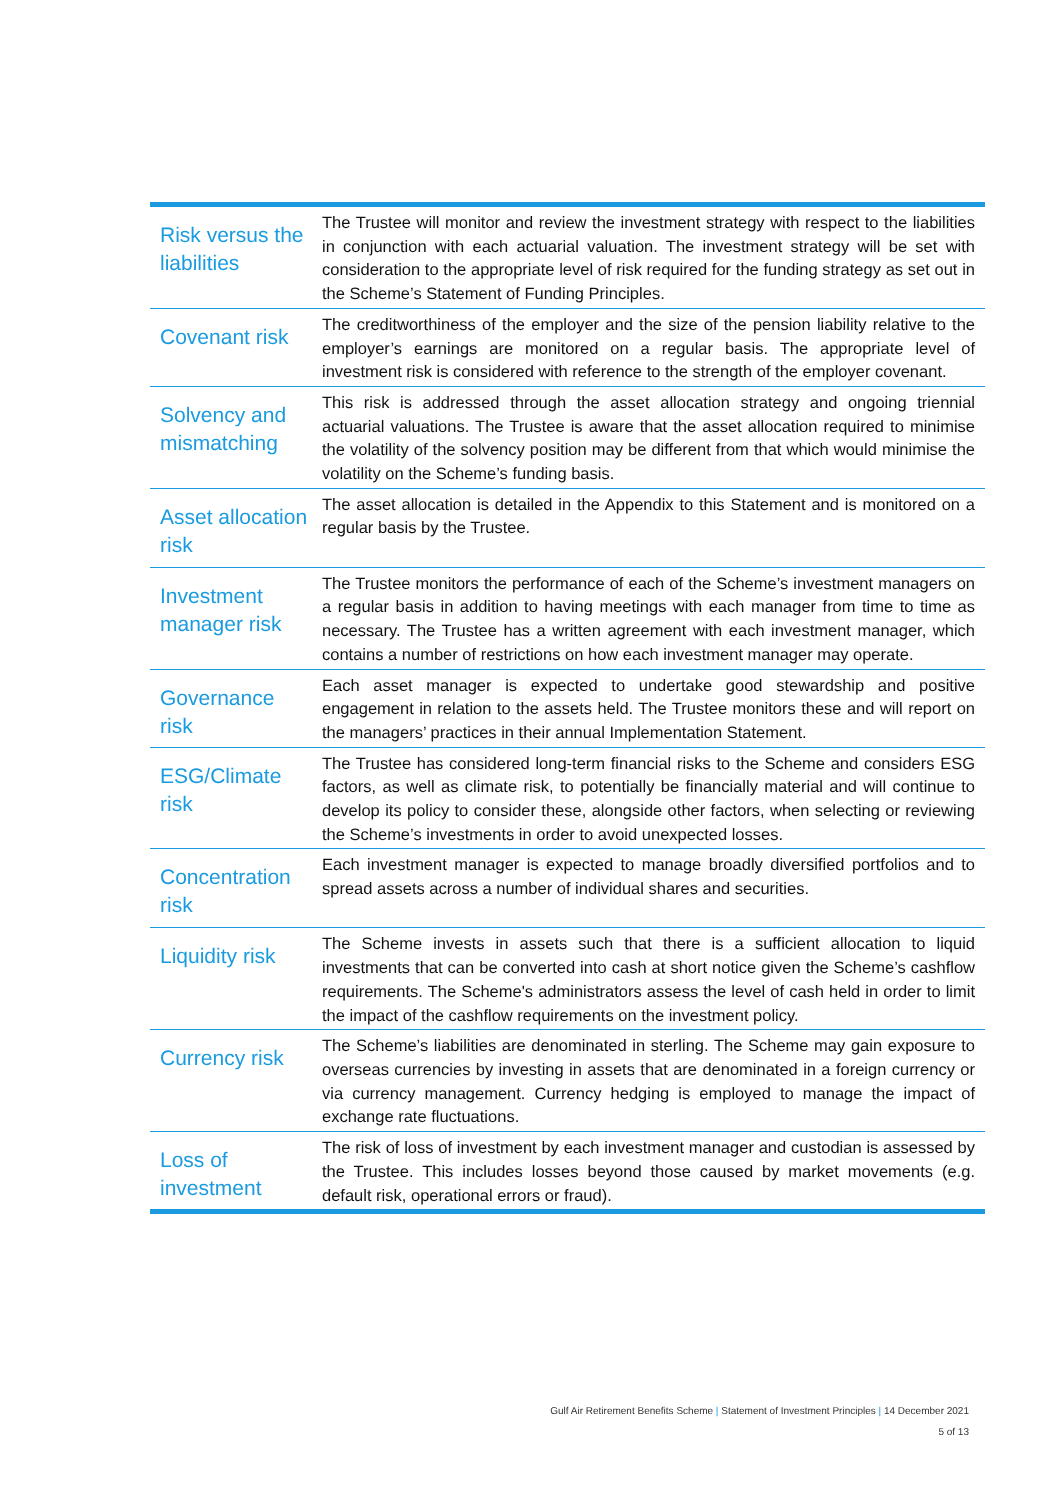| Risk versus the liabilities | The Trustee will monitor and review the investment strategy with respect to the liabilities in conjunction with each actuarial valuation. The investment strategy will be set with consideration to the appropriate level of risk required for the funding strategy as set out in the Scheme’s Statement of Funding Principles. |
| Covenant risk | The creditworthiness of the employer and the size of the pension liability relative to the employer’s earnings are monitored on a regular basis. The appropriate level of investment risk is considered with reference to the strength of the employer covenant. |
| Solvency and mismatching | This risk is addressed through the asset allocation strategy and ongoing triennial actuarial valuations. The Trustee is aware that the asset allocation required to minimise the volatility of the solvency position may be different from that which would minimise the volatility on the Scheme’s funding basis. |
| Asset allocation risk | The asset allocation is detailed in the Appendix to this Statement and is monitored on a regular basis by the Trustee. |
| Investment manager risk | The Trustee monitors the performance of each of the Scheme’s investment managers on a regular basis in addition to having meetings with each manager from time to time as necessary. The Trustee has a written agreement with each investment manager, which contains a number of restrictions on how each investment manager may operate. |
| Governance risk | Each asset manager is expected to undertake good stewardship and positive engagement in relation to the assets held. The Trustee monitors these and will report on the managers’ practices in their annual Implementation Statement. |
| ESG/Climate risk | The Trustee has considered long-term financial risks to the Scheme and considers ESG factors, as well as climate risk, to potentially be financially material and will continue to develop its policy to consider these, alongside other factors, when selecting or reviewing the Scheme’s investments in order to avoid unexpected losses. |
| Concentration risk | Each investment manager is expected to manage broadly diversified portfolios and to spread assets across a number of individual shares and securities. |
| Liquidity risk | The Scheme invests in assets such that there is a sufficient allocation to liquid investments that can be converted into cash at short notice given the Scheme’s cashflow requirements. The Scheme's administrators assess the level of cash held in order to limit the impact of the cashflow requirements on the investment policy. |
| Currency risk | The Scheme’s liabilities are denominated in sterling. The Scheme may gain exposure to overseas currencies by investing in assets that are denominated in a foreign currency or via currency management. Currency hedging is employed to manage the impact of exchange rate fluctuations. |
| Loss of investment | The risk of loss of investment by each investment manager and custodian is assessed by the Trustee. This includes losses beyond those caused by market movements (e.g. default risk, operational errors or fraud). |
Gulf Air Retirement Benefits Scheme | Statement of Investment Principles | 14 December 2021
5 of 13